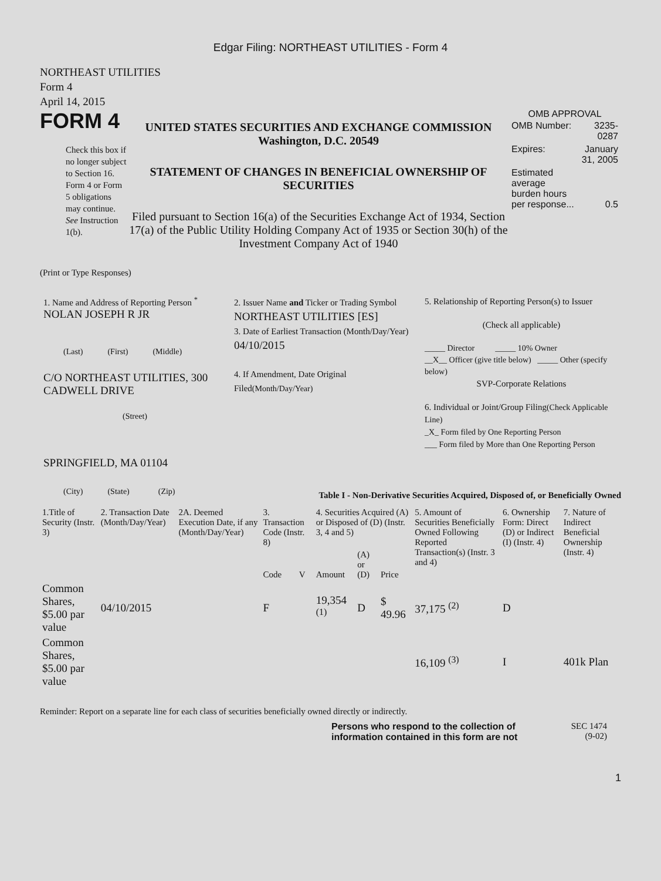Edgar Filing: NORTHEAST UTILITIES - Form 4
NORTHEAST UTILITIES
Form 4
April 14, 2015
FORM 4
Check this box if no longer subject to Section 16. Form 4 or Form 5 obligations may continue. See Instruction 1(b).
UNITED STATES SECURITIES AND EXCHANGE COMMISSION
Washington, D.C. 20549
STATEMENT OF CHANGES IN BENEFICIAL OWNERSHIP OF SECURITIES
Filed pursuant to Section 16(a) of the Securities Exchange Act of 1934, Section 17(a) of the Public Utility Holding Company Act of 1935 or Section 30(h) of the Investment Company Act of 1940
OMB APPROVAL
| OMB Number: | 3235-0287 |
| Expires: | January 31, 2005 |
| Estimated average burden hours per response... | 0.5 |
(Print or Type Responses)
1. Name and Address of Reporting Person <sup>*</sup>
NOLAN JOSEPH R JR
(Last) (First) (Middle)
C/O NORTHEAST UTILITIES, 300 CADWELL DRIVE
(Street)
SPRINGFIELD, MA 01104
(City) (State) (Zip)
2. Issuer Name and Ticker or Trading Symbol
NORTHEAST UTILITIES [ES]
3. Date of Earliest Transaction (Month/Day/Year)
04/10/2015
4. If Amendment, Date Original Filed(Month/Day/Year)
5. Relationship of Reporting Person(s) to Issuer
(Check all applicable)
_____ Director _____ 10% Owner
__X__ Officer (give title below) _____ Other (specify below)
SVP-Corporate Relations
6. Individual or Joint/Group Filing(Check Applicable Line)
_X_ Form filed by One Reporting Person
___ Form filed by More than One Reporting Person
Table I - Non-Derivative Securities Acquired, Disposed of, or Beneficially Owned
| 1.Title of Security (Instr. 3) | 2. Transaction Date (Month/Day/Year) | 2A. Deemed Execution Date, if any (Month/Day/Year) | 3. Transaction Code (Instr. 8) | | 4. Securities Acquired (A) or Disposed of (D) (Instr. 3, 4 and 5) | | | 5. Amount of Securities Beneficially Owned Following Reported Transaction(s) (Instr. 3 and 4) | 6. Ownership Form: Direct (D) or Indirect (I) (Instr. 4) | 7. Nature of Indirect Beneficial Ownership (Instr. 4) |
| --- | --- | --- | --- | --- | --- | --- | --- | --- | --- | --- |
| | | | Code | V | Amount | (A) or (D) | Price | | | |
| Common Shares, $5.00 par value | 04/10/2015 | | F | | 19,354 <sup>(1)</sup> | D | $ 49.96 | 37,175 <sup>(2)</sup> | D | |
| Common Shares, $5.00 par value | | | | | | | | 16,109 <sup>(3)</sup> | I | 401k Plan |
Reminder: Report on a separate line for each class of securities beneficially owned directly or indirectly.
Persons who respond to the collection of information contained in this form are not
SEC 1474
(9-02)
1